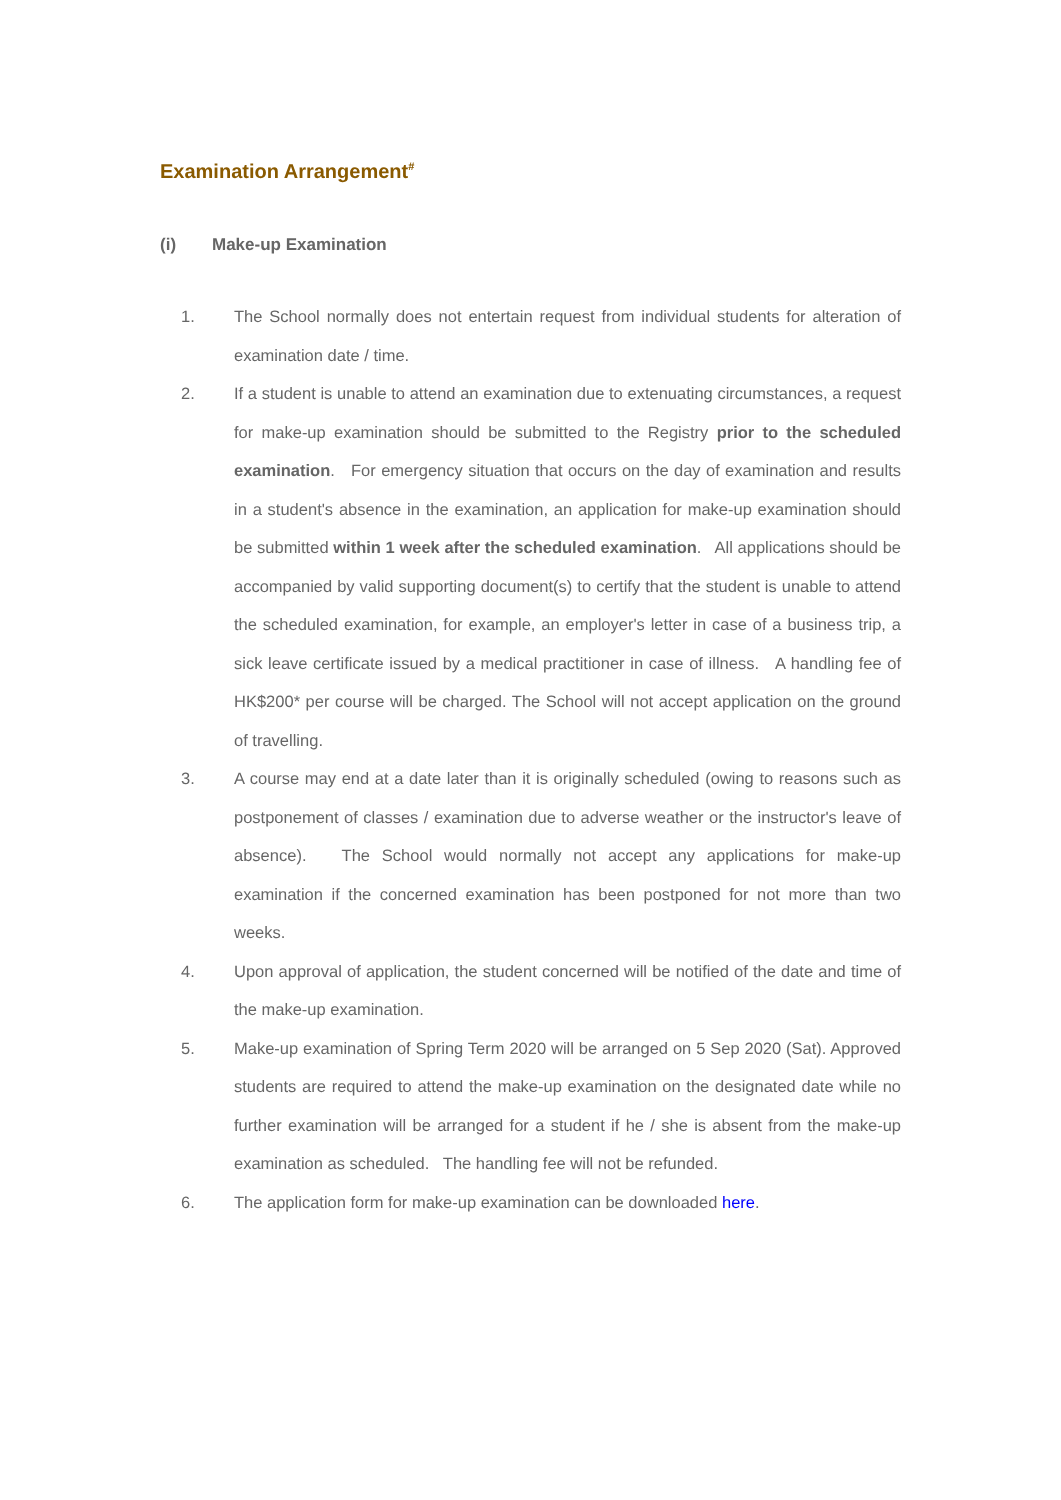Examination Arrangement<sup>#</sup>
(i) Make-up Examination
1. The School normally does not entertain request from individual students for alteration of examination date / time.
2. If a student is unable to attend an examination due to extenuating circumstances, a request for make-up examination should be submitted to the Registry prior to the scheduled examination. For emergency situation that occurs on the day of examination and results in a student's absence in the examination, an application for make-up examination should be submitted within 1 week after the scheduled examination. All applications should be accompanied by valid supporting document(s) to certify that the student is unable to attend the scheduled examination, for example, an employer's letter in case of a business trip, a sick leave certificate issued by a medical practitioner in case of illness. A handling fee of HK$200* per course will be charged. The School will not accept application on the ground of travelling.
3. A course may end at a date later than it is originally scheduled (owing to reasons such as postponement of classes / examination due to adverse weather or the instructor's leave of absence). The School would normally not accept any applications for make-up examination if the concerned examination has been postponed for not more than two weeks.
4. Upon approval of application, the student concerned will be notified of the date and time of the make-up examination.
5. Make-up examination of Spring Term 2020 will be arranged on 5 Sep 2020 (Sat). Approved students are required to attend the make-up examination on the designated date while no further examination will be arranged for a student if he / she is absent from the make-up examination as scheduled. The handling fee will not be refunded.
6. The application form for make-up examination can be downloaded here.